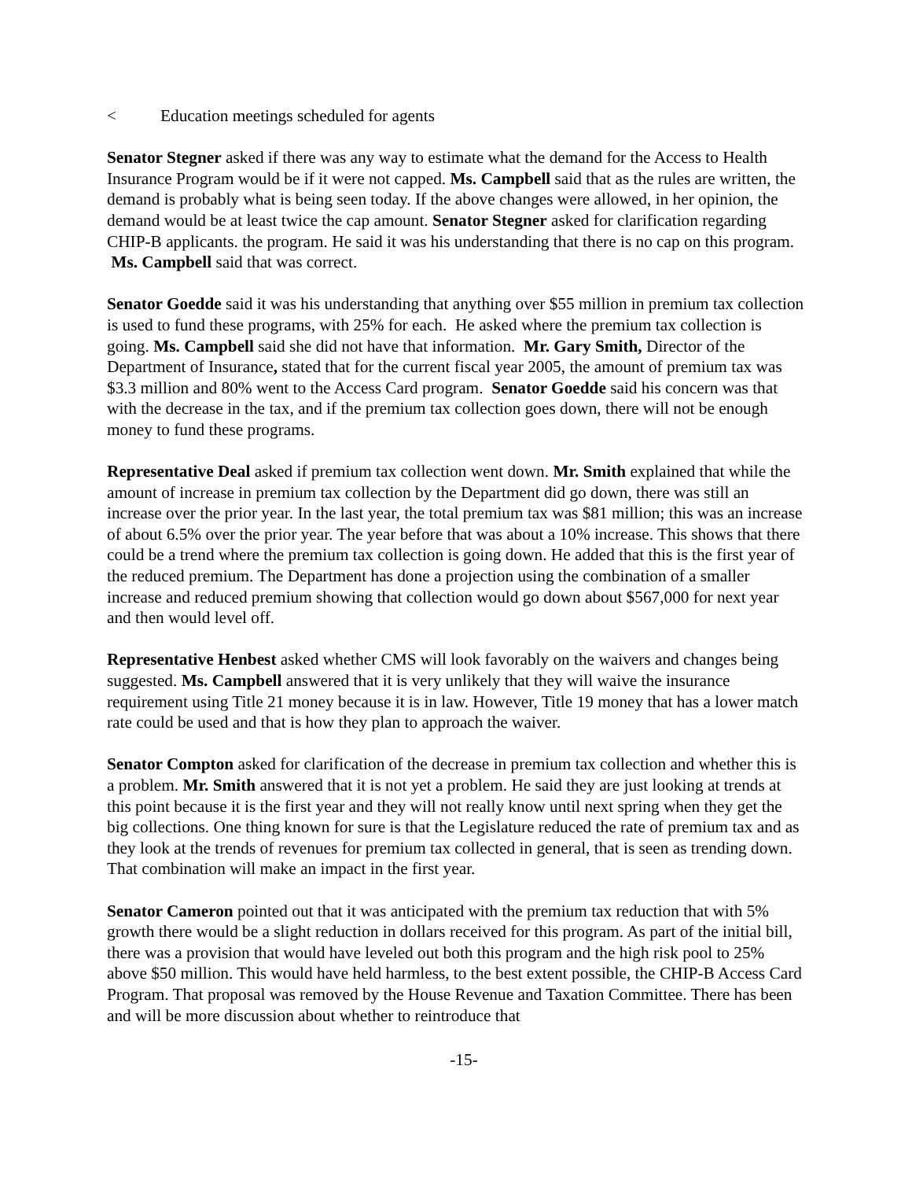< Education meetings scheduled for agents
Senator Stegner asked if there was any way to estimate what the demand for the Access to Health Insurance Program would be if it were not capped. Ms. Campbell said that as the rules are written, the demand is probably what is being seen today. If the above changes were allowed, in her opinion, the demand would be at least twice the cap amount. Senator Stegner asked for clarification regarding CHIP-B applicants. the program. He said it was his understanding that there is no cap on this program. Ms. Campbell said that was correct.
Senator Goedde said it was his understanding that anything over $55 million in premium tax collection is used to fund these programs, with 25% for each. He asked where the premium tax collection is going. Ms. Campbell said she did not have that information. Mr. Gary Smith, Director of the Department of Insurance, stated that for the current fiscal year 2005, the amount of premium tax was $3.3 million and 80% went to the Access Card program. Senator Goedde said his concern was that with the decrease in the tax, and if the premium tax collection goes down, there will not be enough money to fund these programs.
Representative Deal asked if premium tax collection went down. Mr. Smith explained that while the amount of increase in premium tax collection by the Department did go down, there was still an increase over the prior year. In the last year, the total premium tax was $81 million; this was an increase of about 6.5% over the prior year. The year before that was about a 10% increase. This shows that there could be a trend where the premium tax collection is going down. He added that this is the first year of the reduced premium. The Department has done a projection using the combination of a smaller increase and reduced premium showing that collection would go down about $567,000 for next year and then would level off.
Representative Henbest asked whether CMS will look favorably on the waivers and changes being suggested. Ms. Campbell answered that it is very unlikely that they will waive the insurance requirement using Title 21 money because it is in law. However, Title 19 money that has a lower match rate could be used and that is how they plan to approach the waiver.
Senator Compton asked for clarification of the decrease in premium tax collection and whether this is a problem. Mr. Smith answered that it is not yet a problem. He said they are just looking at trends at this point because it is the first year and they will not really know until next spring when they get the big collections. One thing known for sure is that the Legislature reduced the rate of premium tax and as they look at the trends of revenues for premium tax collected in general, that is seen as trending down. That combination will make an impact in the first year.
Senator Cameron pointed out that it was anticipated with the premium tax reduction that with 5% growth there would be a slight reduction in dollars received for this program. As part of the initial bill, there was a provision that would have leveled out both this program and the high risk pool to 25% above $50 million. This would have held harmless, to the best extent possible, the CHIP-B Access Card Program. That proposal was removed by the House Revenue and Taxation Committee. There has been and will be more discussion about whether to reintroduce that
-15-